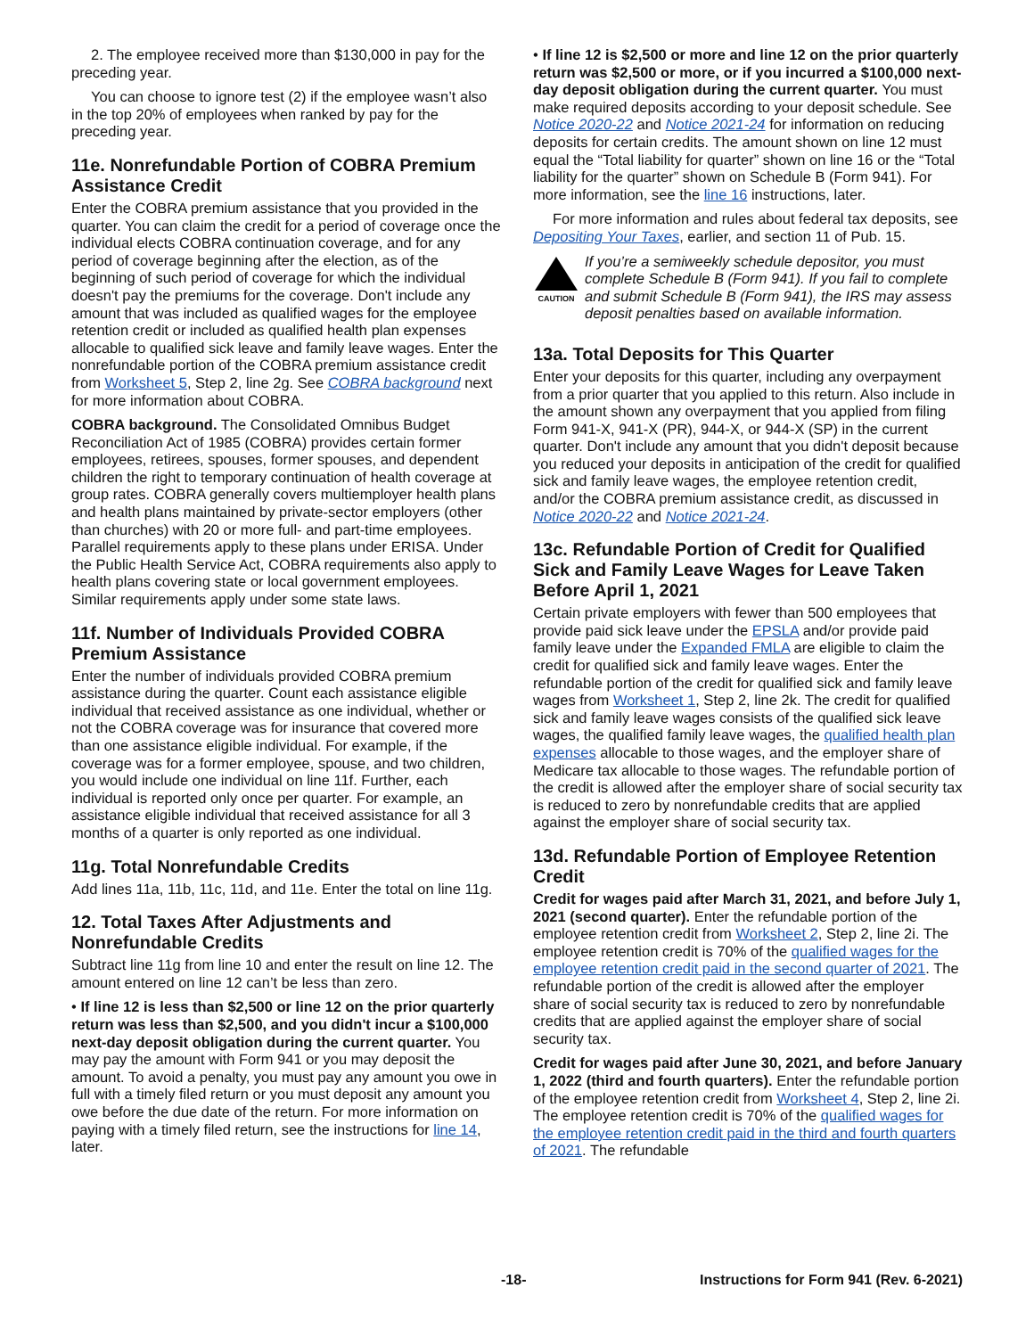2. The employee received more than $130,000 in pay for the preceding year.
You can choose to ignore test (2) if the employee wasn’t also in the top 20% of employees when ranked by pay for the preceding year.
11e. Nonrefundable Portion of COBRA Premium Assistance Credit
Enter the COBRA premium assistance that you provided in the quarter. You can claim the credit for a period of coverage once the individual elects COBRA continuation coverage, and for any period of coverage beginning after the election, as of the beginning of such period of coverage for which the individual doesn't pay the premiums for the coverage. Don't include any amount that was included as qualified wages for the employee retention credit or included as qualified health plan expenses allocable to qualified sick leave and family leave wages. Enter the nonrefundable portion of the COBRA premium assistance credit from Worksheet 5, Step 2, line 2g. See COBRA background next for more information about COBRA.
COBRA background. The Consolidated Omnibus Budget Reconciliation Act of 1985 (COBRA) provides certain former employees, retirees, spouses, former spouses, and dependent children the right to temporary continuation of health coverage at group rates. COBRA generally covers multiemployer health plans and health plans maintained by private-sector employers (other than churches) with 20 or more full- and part-time employees. Parallel requirements apply to these plans under ERISA. Under the Public Health Service Act, COBRA requirements also apply to health plans covering state or local government employees. Similar requirements apply under some state laws.
11f. Number of Individuals Provided COBRA Premium Assistance
Enter the number of individuals provided COBRA premium assistance during the quarter. Count each assistance eligible individual that received assistance as one individual, whether or not the COBRA coverage was for insurance that covered more than one assistance eligible individual. For example, if the coverage was for a former employee, spouse, and two children, you would include one individual on line 11f. Further, each individual is reported only once per quarter. For example, an assistance eligible individual that received assistance for all 3 months of a quarter is only reported as one individual.
11g. Total Nonrefundable Credits
Add lines 11a, 11b, 11c, 11d, and 11e. Enter the total on line 11g.
12. Total Taxes After Adjustments and Nonrefundable Credits
Subtract line 11g from line 10 and enter the result on line 12. The amount entered on line 12 can’t be less than zero.
• If line 12 is less than $2,500 or line 12 on the prior quarterly return was less than $2,500, and you didn't incur a $100,000 next-day deposit obligation during the current quarter. You may pay the amount with Form 941 or you may deposit the amount. To avoid a penalty, you must pay any amount you owe in full with a timely filed return or you must deposit any amount you owe before the due date of the return. For more information on paying with a timely filed return, see the instructions for line 14, later.
• If line 12 is $2,500 or more and line 12 on the prior quarterly return was $2,500 or more, or if you incurred a $100,000 next-day deposit obligation during the current quarter. You must make required deposits according to your deposit schedule. See Notice 2020-22 and Notice 2021-24 for information on reducing deposits for certain credits. The amount shown on line 12 must equal the “Total liability for quarter” shown on line 16 or the “Total liability for the quarter” shown on Schedule B (Form 941). For more information, see the line 16 instructions, later.
For more information and rules about federal tax deposits, see Depositing Your Taxes, earlier, and section 11 of Pub. 15.
CAUTION
If you’re a semiweekly schedule depositor, you must complete Schedule B (Form 941). If you fail to complete and submit Schedule B (Form 941), the IRS may assess deposit penalties based on available information.
13a. Total Deposits for This Quarter
Enter your deposits for this quarter, including any overpayment from a prior quarter that you applied to this return. Also include in the amount shown any overpayment that you applied from filing Form 941-X, 941-X (PR), 944-X, or 944-X (SP) in the current quarter. Don't include any amount that you didn't deposit because you reduced your deposits in anticipation of the credit for qualified sick and family leave wages, the employee retention credit, and/or the COBRA premium assistance credit, as discussed in Notice 2020-22 and Notice 2021-24.
13c. Refundable Portion of Credit for Qualified Sick and Family Leave Wages for Leave Taken Before April 1, 2021
Certain private employers with fewer than 500 employees that provide paid sick leave under the EPSLA and/or provide paid family leave under the Expanded FMLA are eligible to claim the credit for qualified sick and family leave wages. Enter the refundable portion of the credit for qualified sick and family leave wages from Worksheet 1, Step 2, line 2k. The credit for qualified sick and family leave wages consists of the qualified sick leave wages, the qualified family leave wages, the qualified health plan expenses allocable to those wages, and the employer share of Medicare tax allocable to those wages. The refundable portion of the credit is allowed after the employer share of social security tax is reduced to zero by nonrefundable credits that are applied against the employer share of social security tax.
13d. Refundable Portion of Employee Retention Credit
Credit for wages paid after March 31, 2021, and before July 1, 2021 (second quarter). Enter the refundable portion of the employee retention credit from Worksheet 2, Step 2, line 2i. The employee retention credit is 70% of the qualified wages for the employee retention credit paid in the second quarter of 2021. The refundable portion of the credit is allowed after the employer share of social security tax is reduced to zero by nonrefundable credits that are applied against the employer share of social security tax.
Credit for wages paid after June 30, 2021, and before January 1, 2022 (third and fourth quarters). Enter the refundable portion of the employee retention credit from Worksheet 4, Step 2, line 2i. The employee retention credit is 70% of the qualified wages for the employee retention credit paid in the third and fourth quarters of 2021. The refundable
-18- Instructions for Form 941 (Rev. 6-2021)